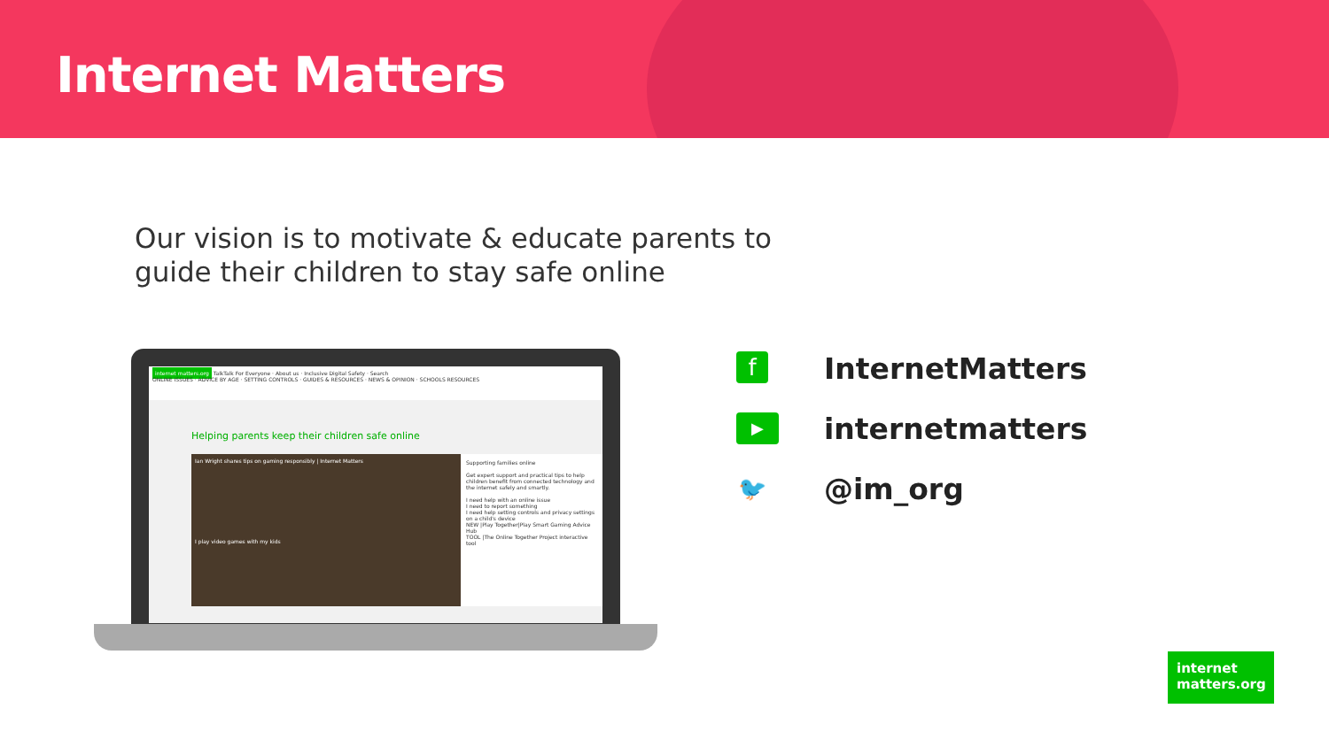Internet Matters
Our vision is to motivate & educate parents to
guide their children to stay safe online
internet matters.org TalkTalk For Everyone · About us · Inclusive Digital Safety · Search
ONLINE ISSUES · ADVICE BY AGE · SETTING CONTROLS · GUIDES & RESOURCES · NEWS & OPINION · SCHOOLS RESOURCES
Helping parents keep their children safe online
Ian Wright shares tips on gaming responsibly | Internet Matters
I play video games with my kids
Supporting families online
Get expert support and practical tips to help children benefit from connected technology and the internet safely and smartly.
I need help with an online issue
I need to report something
I need help setting controls and privacy settings on a child's device
NEW |Play Together|Play Smart Gaming Advice Hub
TOOL |The Online Together Project interactive tool
f InternetMatters
▶ internetmatters
🐦 @im_org
internet
matters.org